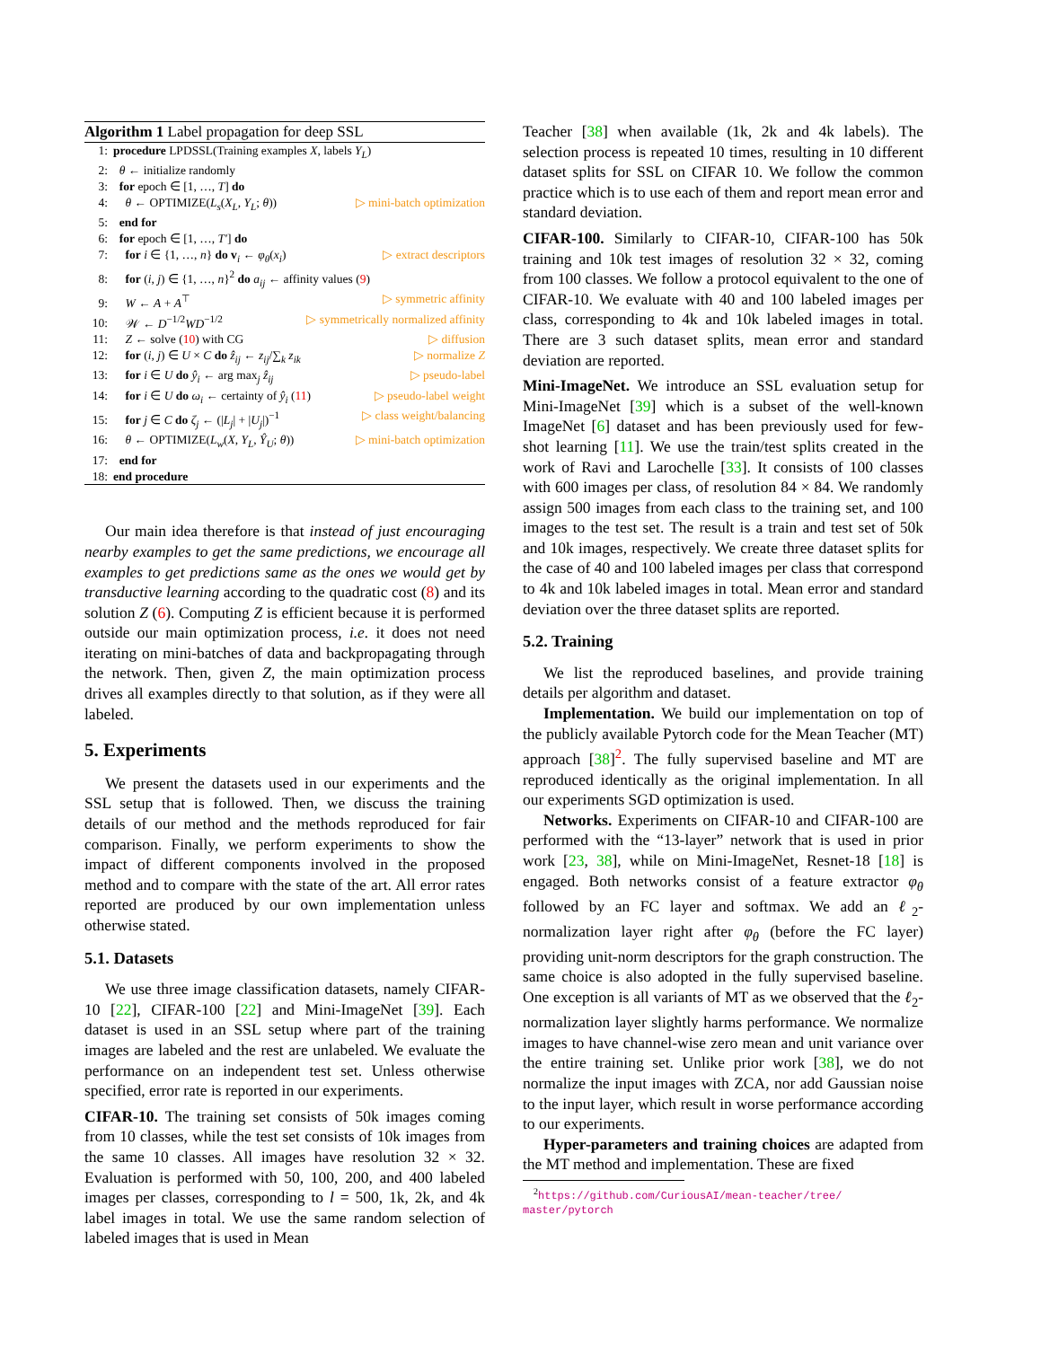Algorithm 1 Label propagation for deep SSL
1: procedure LPDSSL(Training examples X, labels Y<sub>L</sub>)
2: θ ← initialize randomly
3: for epoch ∈ [1, …, T] do
4: θ ← OPTIMIZE(L<sub>s</sub>(X<sub>L</sub>, Y<sub>L</sub>; θ)) ▷ mini-batch optimization
5: end for
6: for epoch ∈ [1, …, T′] do
7: for i ∈ {1, …, n} do v<sub>i</sub> ← φ<sub>θ</sub>(x<sub>i</sub>) ▷ extract descriptors
8: for (i, j) ∈ {1, …, n}<sup>2</sup> do a<sub>ij</sub> ← affinity values (9)
9: W ← A + A<sup>⊤</sup> ▷ symmetric affinity
10: 𝒲 ← D<sup>−1/2</sup>WD<sup>−1/2</sup> ▷ symmetrically normalized affinity
11: Z ← solve (10) with CG ▷ diffusion
12: for (i, j) ∈ U × C do ẑ<sub>ij</sub> ← z<sub>ij</sub>/∑<sub>k</sub> z<sub>ik</sub> ▷ normalize Z
13: for i ∈ U do ŷ<sub>i</sub> ← arg max<sub>j</sub> ẑ<sub>ij</sub> ▷ pseudo-label
14: for i ∈ U do ω<sub>i</sub> ← certainty of ŷ<sub>i</sub> (11) ▷ pseudo-label weight
15: for j ∈ C do ζ<sub>j</sub> ← (|L<sub>j</sub>| + |U<sub>j</sub>|)<sup>−1</sup> ▷ class weight/balancing
16: θ ← OPTIMIZE(L<sub>w</sub>(X, Y<sub>L</sub>, Ŷ<sub>U</sub>; θ)) ▷ mini-batch optimization
17: end for
18: end procedure
Our main idea therefore is that instead of just encouraging nearby examples to get the same predictions, we encourage all examples to get predictions same as the ones we would get by transductive learning according to the quadratic cost (8) and its solution Z (6). Computing Z is efficient because it is performed outside our main optimization process, i.e. it does not need iterating on mini-batches of data and backpropagating through the network. Then, given Z, the main optimization process drives all examples directly to that solution, as if they were all labeled.
5. Experiments
We present the datasets used in our experiments and the SSL setup that is followed. Then, we discuss the training details of our method and the methods reproduced for fair comparison. Finally, we perform experiments to show the impact of different components involved in the proposed method and to compare with the state of the art. All error rates reported are produced by our own implementation unless otherwise stated.
5.1. Datasets
We use three image classification datasets, namely CIFAR-10 [22], CIFAR-100 [22] and Mini-ImageNet [39]. Each dataset is used in an SSL setup where part of the training images are labeled and the rest are unlabeled. We evaluate the performance on an independent test set. Unless otherwise specified, error rate is reported in our experiments.
CIFAR-10. The training set consists of 50k images coming from 10 classes, while the test set consists of 10k images from the same 10 classes. All images have resolution 32 × 32. Evaluation is performed with 50, 100, 200, and 400 labeled images per classes, corresponding to l = 500, 1k, 2k, and 4k label images in total. We use the same random selection of labeled images that is used in Mean
Teacher [38] when available (1k, 2k and 4k labels). The selection process is repeated 10 times, resulting in 10 different dataset splits for SSL on CIFAR 10. We follow the common practice which is to use each of them and report mean error and standard deviation.
CIFAR-100. Similarly to CIFAR-10, CIFAR-100 has 50k training and 10k test images of resolution 32 × 32, coming from 100 classes. We follow a protocol equivalent to the one of CIFAR-10. We evaluate with 40 and 100 labeled images per class, corresponding to 4k and 10k labeled images in total. There are 3 such dataset splits, mean error and standard deviation are reported.
Mini-ImageNet. We introduce an SSL evaluation setup for Mini-ImageNet [39] which is a subset of the well-known ImageNet [6] dataset and has been previously used for few-shot learning [11]. We use the train/test splits created in the work of Ravi and Larochelle [33]. It consists of 100 classes with 600 images per class, of resolution 84 × 84. We randomly assign 500 images from each class to the training set, and 100 images to the test set. The result is a train and test set of 50k and 10k images, respectively. We create three dataset splits for the case of 40 and 100 labeled images per class that correspond to 4k and 10k labeled images in total. Mean error and standard deviation over the three dataset splits are reported.
5.2. Training
We list the reproduced baselines, and provide training details per algorithm and dataset.
Implementation. We build our implementation on top of the publicly available Pytorch code for the Mean Teacher (MT) approach [38]<sup>2</sup>. The fully supervised baseline and MT are reproduced identically as the original implementation. In all our experiments SGD optimization is used.
Networks. Experiments on CIFAR-10 and CIFAR-100 are performed with the “13-layer” network that is used in prior work [23, 38], while on Mini-ImageNet, Resnet-18 [18] is engaged. Both networks consist of a feature extractor φ<sub>θ</sub> followed by an FC layer and softmax. We add an ℓ<sub>2</sub>-normalization layer right after φ<sub>θ</sub> (before the FC layer) providing unit-norm descriptors for the graph construction. The same choice is also adopted in the fully supervised baseline. One exception is all variants of MT as we observed that the ℓ<sub>2</sub>-normalization layer slightly harms performance. We normalize images to have channel-wise zero mean and unit variance over the entire training set. Unlike prior work [38], we do not normalize the input images with ZCA, nor add Gaussian noise to the input layer, which result in worse performance according to our experiments.
Hyper-parameters and training choices are adapted from the MT method and implementation. These are fixed
<sup>2</sup> https://github.com/CuriousAI/mean-teacher/tree/
master/pytorch